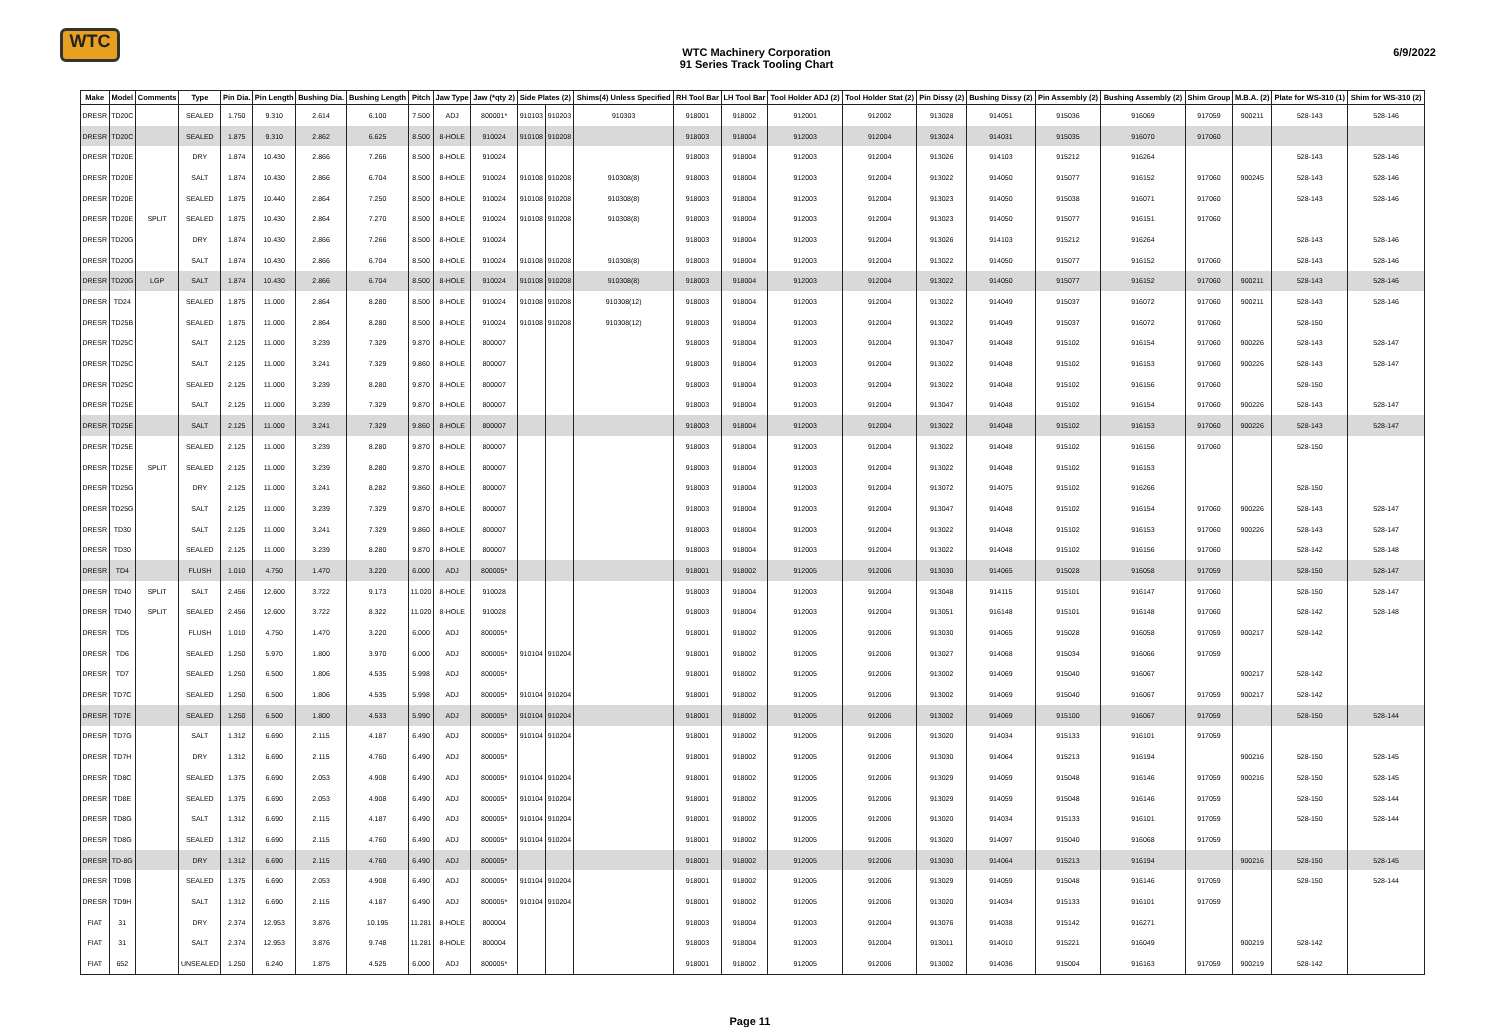WTC
WTC Machinery Corporation
91 Series Track Tooling Chart
6/9/2022
| Make | Model | Comments | Type | Pin Dia. | Pin Length | Bushing Dia. | Bushing Length | Pitch | Jaw Type | Jaw (*qty 2) | Side Plates (2) | | Shims(4) Unless Specified | RH Tool Bar | LH Tool Bar | Tool Holder ADJ (2) | Tool Holder Stat (2) | Pin Dissy (2) | Bushing Dissy (2) | Pin Assembly (2) | Bushing Assembly (2) | Shim Group | M.B.A. (2) | Plate for WS-310 (1) | Shim for WS-310 (2) |
| --- | --- | --- | --- | --- | --- | --- | --- | --- | --- | --- | --- | --- | --- | --- | --- | --- | --- | --- | --- | --- | --- | --- | --- | --- | --- |
| DRESR | TD20C | | SEALED | 1.750 | 9.310 | 2.614 | 6.100 | 7.500 | ADJ | 800001* | 910103 | 910203 | 910303 | 918001 | 918002 | 912001 | 912002 | 913028 | 914051 | 915036 | 916069 | 917059 | 900211 | 528-143 | 528-146 |
| DRESR | TD20C | | SEALED | 1.875 | 9.310 | 2.862 | 6.625 | 8.500 | 8-HOLE | 910024 | 910108 | 910208 | | 918003 | 918004 | 912003 | 912004 | 913024 | 914031 | 915035 | 916070 | 917060 | | | |
| DRESR | TD20E | | DRY | 1.874 | 10.430 | 2.866 | 7.266 | 8.500 | 8-HOLE | 910024 | | | | 918003 | 918004 | 912003 | 912004 | 913026 | 914103 | 915212 | 916264 | | | 528-143 | 528-146 |
| DRESR | TD20E | | SALT | 1.874 | 10.430 | 2.866 | 6.704 | 8.500 | 8-HOLE | 910024 | 910108 | 910208 | 910308(8) | 918003 | 918004 | 912003 | 912004 | 913022 | 914050 | 915077 | 916152 | 917060 | 900245 | 528-143 | 528-146 |
| DRESR | TD20E | | SEALED | 1.875 | 10.440 | 2.864 | 7.250 | 8.500 | 8-HOLE | 910024 | 910108 | 910208 | 910308(8) | 918003 | 918004 | 912003 | 912004 | 913023 | 914050 | 915038 | 916071 | 917060 | | 528-143 | 528-146 |
| DRESR | TD20E | SPLIT | SEALED | 1.875 | 10.430 | 2.864 | 7.270 | 8.500 | 8-HOLE | 910024 | 910108 | 910208 | 910308(8) | 918003 | 918004 | 912003 | 912004 | 913023 | 914050 | 915077 | 916151 | 917060 | | | |
| DRESR | TD20G | | DRY | 1.874 | 10.430 | 2.866 | 7.266 | 8.500 | 8-HOLE | 910024 | | | | 918003 | 918004 | 912003 | 912004 | 913026 | 914103 | 915212 | 916264 | | | 528-143 | 528-146 |
| DRESR | TD20G | | SALT | 1.874 | 10.430 | 2.866 | 6.704 | 8.500 | 8-HOLE | 910024 | 910108 | 910208 | 910308(8) | 918003 | 918004 | 912003 | 912004 | 913022 | 914050 | 915077 | 916152 | 917060 | | 528-143 | 528-146 |
| DRESR | TD20G | LGP | SALT | 1.874 | 10.430 | 2.866 | 6.704 | 8.500 | 8-HOLE | 910024 | 910108 | 910208 | 910308(8) | 918003 | 918004 | 912003 | 912004 | 913022 | 914050 | 915077 | 916152 | 917060 | 900211 | 528-143 | 528-146 |
| DRESR | TD24 | | SEALED | 1.875 | 11.000 | 2.864 | 8.280 | 8.500 | 8-HOLE | 910024 | 910108 | 910208 | 910308(12) | 918003 | 918004 | 912003 | 912004 | 913022 | 914049 | 915037 | 916072 | 917060 | 900211 | 528-143 | 528-146 |
| DRESR | TD25B | | SEALED | 1.875 | 11.000 | 2.864 | 8.280 | 8.500 | 8-HOLE | 910024 | 910108 | 910208 | 910308(12) | 918003 | 918004 | 912003 | 912004 | 913022 | 914049 | 915037 | 916072 | 917060 | | 528-150 | |
| DRESR | TD25C | | SALT | 2.125 | 11.000 | 3.239 | 7.329 | 9.870 | 8-HOLE | 800007 | | | | 918003 | 918004 | 912003 | 912004 | 913047 | 914048 | 915102 | 916154 | 917060 | 900226 | 528-143 | 528-147 |
| DRESR | TD25C | | SALT | 2.125 | 11.000 | 3.241 | 7.329 | 9.860 | 8-HOLE | 800007 | | | | 918003 | 918004 | 912003 | 912004 | 913022 | 914048 | 915102 | 916153 | 917060 | 900226 | 528-143 | 528-147 |
| DRESR | TD25C | | SEALED | 2.125 | 11.000 | 3.239 | 8.280 | 9.870 | 8-HOLE | 800007 | | | | 918003 | 918004 | 912003 | 912004 | 913022 | 914048 | 915102 | 916156 | 917060 | | 528-150 | |
| DRESR | TD25E | | SALT | 2.125 | 11.000 | 3.239 | 7.329 | 9.870 | 8-HOLE | 800007 | | | | 918003 | 918004 | 912003 | 912004 | 913047 | 914048 | 915102 | 916154 | 917060 | 900226 | 528-143 | 528-147 |
| DRESR | TD25E | | SALT | 2.125 | 11.000 | 3.241 | 7.329 | 9.860 | 8-HOLE | 800007 | | | | 918003 | 918004 | 912003 | 912004 | 913022 | 914048 | 915102 | 916153 | 917060 | 900226 | 528-143 | 528-147 |
| DRESR | TD25E | | SEALED | 2.125 | 11.000 | 3.239 | 8.280 | 9.870 | 8-HOLE | 800007 | | | | 918003 | 918004 | 912003 | 912004 | 913022 | 914048 | 915102 | 916156 | 917060 | | 528-150 | |
| DRESR | TD25E | SPLIT | SEALED | 2.125 | 11.000 | 3.239 | 8.280 | 9.870 | 8-HOLE | 800007 | | | | 918003 | 918004 | 912003 | 912004 | 913022 | 914048 | 915102 | 916153 | | | | |
| DRESR | TD25G | | DRY | 2.125 | 11.000 | 3.241 | 8.282 | 9.860 | 8-HOLE | 800007 | | | | 918003 | 918004 | 912003 | 912004 | 913072 | 914075 | 915102 | 916266 | | | 528-150 | |
| DRESR | TD25G | | SALT | 2.125 | 11.000 | 3.239 | 7.329 | 9.870 | 8-HOLE | 800007 | | | | 918003 | 918004 | 912003 | 912004 | 913047 | 914048 | 915102 | 916154 | 917060 | 900226 | 528-143 | 528-147 |
| DRESR | TD30 | | SALT | 2.125 | 11.000 | 3.241 | 7.329 | 9.860 | 8-HOLE | 800007 | | | | 918003 | 918004 | 912003 | 912004 | 913022 | 914048 | 915102 | 916153 | 917060 | 900226 | 528-143 | 528-147 |
| DRESR | TD30 | | SEALED | 2.125 | 11.000 | 3.239 | 8.280 | 9.870 | 8-HOLE | 800007 | | | | 918003 | 918004 | 912003 | 912004 | 913022 | 914048 | 915102 | 916156 | 917060 | | 528-142 | 528-148 |
| DRESR | TD4 | | FLUSH | 1.010 | 4.750 | 1.470 | 3.220 | 6.000 | ADJ | 800005* | | | | 918001 | 918002 | 912005 | 912006 | 913030 | 914065 | 915028 | 916058 | 917059 | | 528-150 | 528-147 |
| DRESR | TD40 | SPLIT | SALT | 2.456 | 12.600 | 3.722 | 9.173 | 11.020 | 8-HOLE | 910028 | | | | 918003 | 918004 | 912003 | 912004 | 913048 | 914115 | 915101 | 916147 | 917060 | | 528-150 | 528-147 |
| DRESR | TD40 | SPLIT | SEALED | 2.456 | 12.600 | 3.722 | 8.322 | 11.020 | 8-HOLE | 910028 | | | | 918003 | 918004 | 912003 | 912004 | 913051 | 916148 | 915101 | 916148 | 917060 | | 528-142 | 528-148 |
| DRESR | TD5 | | FLUSH | 1.010 | 4.750 | 1.470 | 3.220 | 6.000 | ADJ | 800005* | | | | 918001 | 918002 | 912005 | 912006 | 913030 | 914065 | 915028 | 916058 | 917059 | 900217 | 528-142 | |
| DRESR | TD6 | | SEALED | 1.250 | 5.970 | 1.800 | 3.970 | 6.000 | ADJ | 800005* | 910104 | 910204 | | 918001 | 918002 | 912005 | 912006 | 913027 | 914068 | 915034 | 916066 | 917059 | | | |
| DRESR | TD7 | | SEALED | 1.250 | 6.500 | 1.806 | 4.535 | 5.998 | ADJ | 800005* | | | | 918001 | 918002 | 912005 | 912006 | 913002 | 914069 | 915040 | 916067 | | 900217 | 528-142 | |
| DRESR | TD7C | | SEALED | 1.250 | 6.500 | 1.806 | 4.535 | 5.998 | ADJ | 800005* | 910104 | 910204 | | 918001 | 918002 | 912005 | 912006 | 913002 | 914069 | 915040 | 916067 | 917059 | 900217 | 528-142 | |
| DRESR | TD7E | | SEALED | 1.250 | 6.500 | 1.800 | 4.533 | 5.990 | ADJ | 800005* | 910104 | 910204 | | 918001 | 918002 | 912005 | 912006 | 913002 | 914069 | 915100 | 916067 | 917059 | | 528-150 | 528-144 |
| DRESR | TD7G | | SALT | 1.312 | 6.690 | 2.115 | 4.187 | 6.490 | ADJ | 800005* | 910104 | 910204 | | 918001 | 918002 | 912005 | 912006 | 913020 | 914034 | 915133 | 916101 | 917059 | | | |
| DRESR | TD7H | | DRY | 1.312 | 6.690 | 2.115 | 4.760 | 6.490 | ADJ | 800005* | | | | 918001 | 918002 | 912005 | 912006 | 913030 | 914064 | 915213 | 916194 | | 900216 | 528-150 | 528-145 |
| DRESR | TD8C | | SEALED | 1.375 | 6.690 | 2.053 | 4.908 | 6.490 | ADJ | 800005* | 910104 | 910204 | | 918001 | 918002 | 912005 | 912006 | 913029 | 914059 | 915048 | 916146 | 917059 | 900216 | 528-150 | 528-145 |
| DRESR | TD8E | | SEALED | 1.375 | 6.690 | 2.053 | 4.908 | 6.490 | ADJ | 800005* | 910104 | 910204 | | 918001 | 918002 | 912005 | 912006 | 913029 | 914059 | 915048 | 916146 | 917059 | | 528-150 | 528-144 |
| DRESR | TD8G | | SALT | 1.312 | 6.690 | 2.115 | 4.187 | 6.490 | ADJ | 800005* | 910104 | 910204 | | 918001 | 918002 | 912005 | 912006 | 913020 | 914034 | 915133 | 916101 | 917059 | | 528-150 | 528-144 |
| DRESR | TD8G | | SEALED | 1.312 | 6.690 | 2.115 | 4.760 | 6.490 | ADJ | 800005* | 910104 | 910204 | | 918001 | 918002 | 912005 | 912006 | 913020 | 914097 | 915040 | 916068 | 917059 | | | |
| DRESR | TD-8G | | DRY | 1.312 | 6.690 | 2.115 | 4.760 | 6.490 | ADJ | 800005* | | | | 918001 | 918002 | 912005 | 912006 | 913030 | 914064 | 915213 | 916194 | | 900216 | 528-150 | 528-145 |
| DRESR | TD9B | | SEALED | 1.375 | 6.690 | 2.053 | 4.908 | 6.490 | ADJ | 800005* | 910104 | 910204 | | 918001 | 918002 | 912005 | 912006 | 913029 | 914059 | 915048 | 916146 | 917059 | | 528-150 | 528-144 |
| DRESR | TD9H | | SALT | 1.312 | 6.690 | 2.115 | 4.187 | 6.490 | ADJ | 800005* | 910104 | 910204 | | 918001 | 918002 | 912005 | 912006 | 913020 | 914034 | 915133 | 916101 | 917059 | | | |
| FIAT | 31 | | DRY | 2.374 | 12.953 | 3.876 | 10.195 | 11.281 | 8-HOLE | 800004 | | | | 918003 | 918004 | 912003 | 912004 | 913076 | 914038 | 915142 | 916271 | | | | |
| FIAT | 31 | | SALT | 2.374 | 12.953 | 3.876 | 9.748 | 11.281 | 8-HOLE | 800004 | | | | 918003 | 918004 | 912003 | 912004 | 913011 | 914010 | 915221 | 916049 | | 900219 | 528-142 | |
| FIAT | 652 | | UNSEALED | 1.250 | 6.240 | 1.875 | 4.525 | 6.000 | ADJ | 800005* | | | | 918001 | 918002 | 912005 | 912006 | 913002 | 914036 | 915004 | 916163 | 917059 | 900219 | 528-142 | |
Page 11